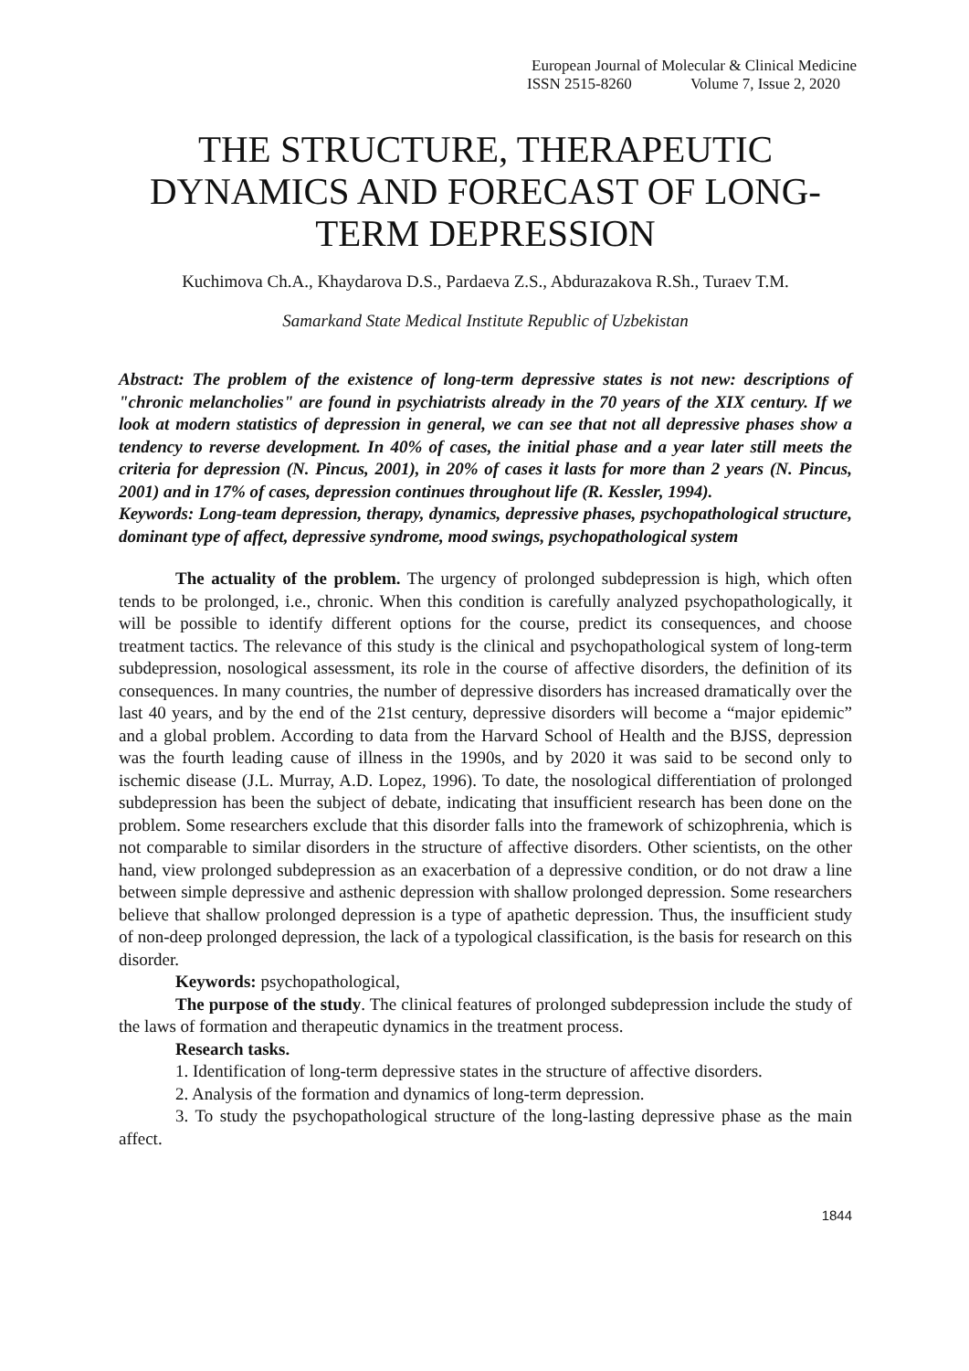European Journal of Molecular & Clinical Medicine
ISSN 2515-8260 Volume 7, Issue 2, 2020
THE STRUCTURE, THERAPEUTIC DYNAMICS AND FORECAST OF LONG-TERM DEPRESSION
Kuchimova Ch.A., Khaydarova D.S., Pardaeva Z.S., Abdurazakova R.Sh., Turaev T.M.
Samarkand State Medical Institute Republic of Uzbekistan
Abstract: The problem of the existence of long-term depressive states is not new: descriptions of "chronic melancholies" are found in psychiatrists already in the 70 years of the XIX century. If we look at modern statistics of depression in general, we can see that not all depressive phases show a tendency to reverse development. In 40% of cases, the initial phase and a year later still meets the criteria for depression (N. Pincus, 2001), in 20% of cases it lasts for more than 2 years (N. Pincus, 2001) and in 17% of cases, depression continues throughout life (R. Kessler, 1994).
Keywords: Long-team depression, therapy, dynamics, depressive phases, psychopathological structure, dominant type of affect, depressive syndrome, mood swings, psychopathological system
The actuality of the problem. The urgency of prolonged subdepression is high, which often tends to be prolonged, i.e., chronic. When this condition is carefully analyzed psychopathologically, it will be possible to identify different options for the course, predict its consequences, and choose treatment tactics. The relevance of this study is the clinical and psychopathological system of long-term subdepression, nosological assessment, its role in the course of affective disorders, the definition of its consequences. In many countries, the number of depressive disorders has increased dramatically over the last 40 years, and by the end of the 21st century, depressive disorders will become a “major epidemic” and a global problem. According to data from the Harvard School of Health and the BJSS, depression was the fourth leading cause of illness in the 1990s, and by 2020 it was said to be second only to ischemic disease (J.L. Murray, A.D. Lopez, 1996). To date, the nosological differentiation of prolonged subdepression has been the subject of debate, indicating that insufficient research has been done on the problem. Some researchers exclude that this disorder falls into the framework of schizophrenia, which is not comparable to similar disorders in the structure of affective disorders. Other scientists, on the other hand, view prolonged subdepression as an exacerbation of a depressive condition, or do not draw a line between simple depressive and asthenic depression with shallow prolonged depression. Some researchers believe that shallow prolonged depression is a type of apathetic depression. Thus, the insufficient study of non-deep prolonged depression, the lack of a typological classification, is the basis for research on this disorder.
Keywords: psychopathological,
The purpose of the study. The clinical features of prolonged subdepression include the study of the laws of formation and therapeutic dynamics in the treatment process.
Research tasks.
1. Identification of long-term depressive states in the structure of affective disorders.
2. Analysis of the formation and dynamics of long-term depression.
3. To study the psychopathological structure of the long-lasting depressive phase as the main affect.
1844